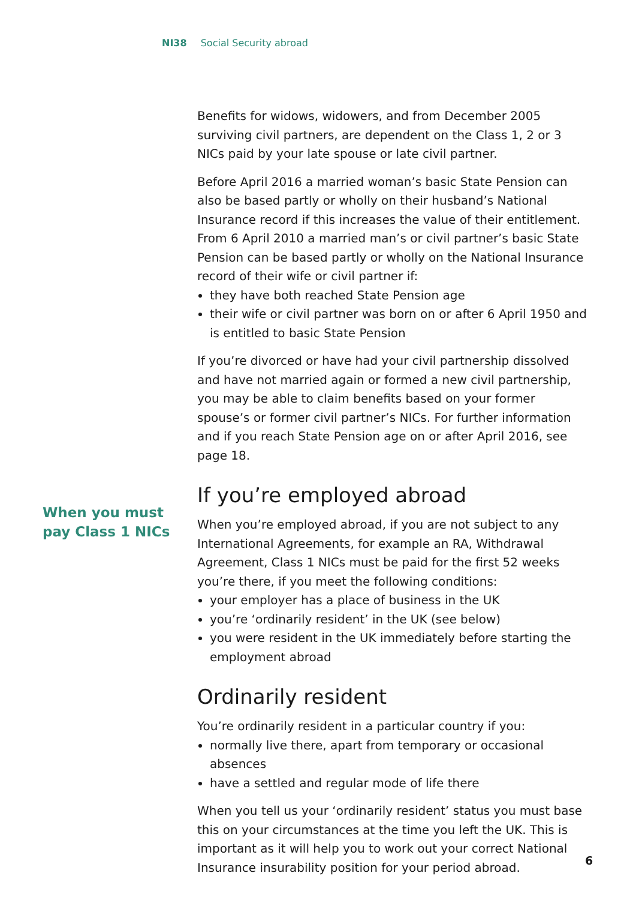NI38 Social Security abroad
Benefits for widows, widowers, and from December 2005 surviving civil partners, are dependent on the Class 1, 2 or 3 NICs paid by your late spouse or late civil partner.
Before April 2016 a married woman’s basic State Pension can also be based partly or wholly on their husband’s National Insurance record if this increases the value of their entitlement. From 6 April 2010 a married man’s or civil partner’s basic State Pension can be based partly or wholly on the National Insurance record of their wife or civil partner if:
they have both reached State Pension age
their wife or civil partner was born on or after 6 April 1950 and is entitled to basic State Pension
If you’re divorced or have had your civil partnership dissolved and have not married again or formed a new civil partnership, you may be able to claim benefits based on your former spouse’s or former civil partner’s NICs. For further information and if you reach State Pension age on or after April 2016, see page 18.
If you’re employed abroad
When you’re employed abroad, if you are not subject to any International Agreements, for example an RA, Withdrawal Agreement, Class 1 NICs must be paid for the first 52 weeks you’re there, if you meet the following conditions:
your employer has a place of business in the UK
you’re ‘ordinarily resident’ in the UK (see below)
you were resident in the UK immediately before starting the employment abroad
Ordinarily resident
You’re ordinarily resident in a particular country if you:
normally live there, apart from temporary or occasional absences
have a settled and regular mode of life there
When you tell us your ‘ordinarily resident’ status you must base this on your circumstances at the time you left the UK. This is important as it will help you to work out your correct National Insurance insurability position for your period abroad.
When you must
pay Class 1 NICs
6